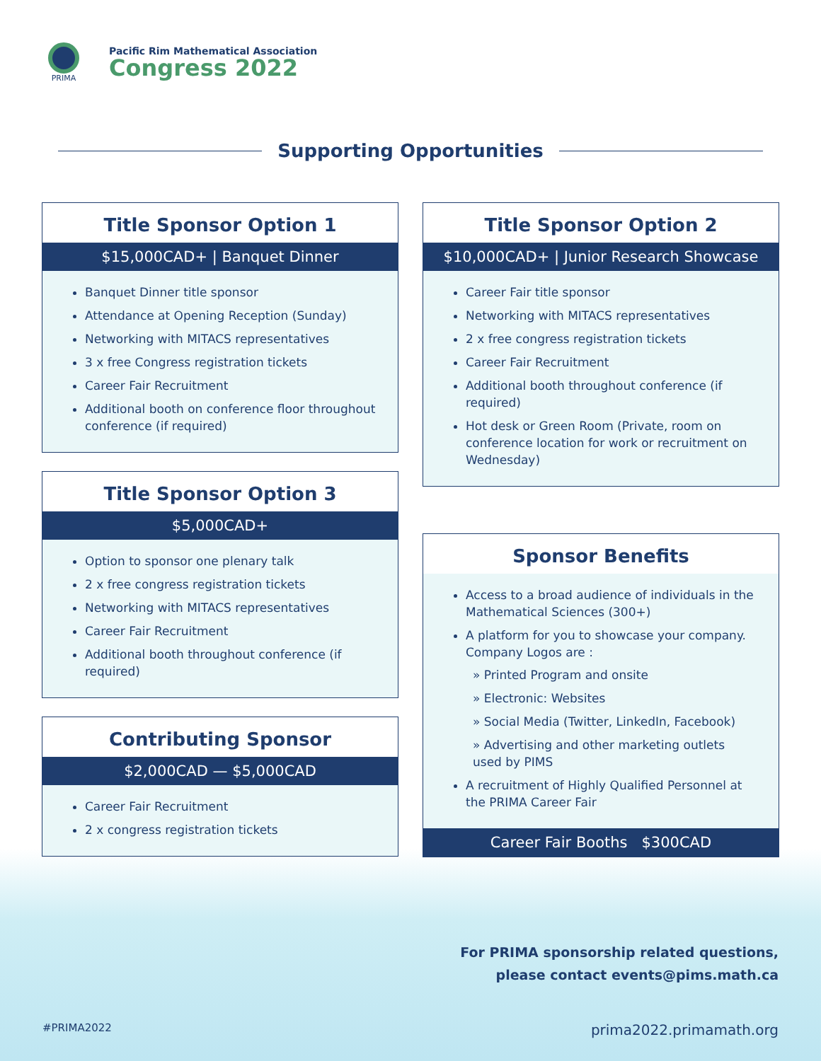PRIMA
Pacific Rim Mathematical Association
Congress 2022
Supporting Opportunities
Title Sponsor Option 1
$15,000CAD+ | Banquet Dinner
Banquet Dinner title sponsor
Attendance at Opening Reception (Sunday)
Networking with MITACS representatives
3 x free Congress registration tickets
Career Fair Recruitment
Additional booth on conference floor throughout conference (if required)
Title Sponsor Option 3
$5,000CAD+
Option to sponsor one plenary talk
2 x free congress registration tickets
Networking with MITACS representatives
Career Fair Recruitment
Additional booth throughout conference (if required)
Contributing Sponsor
$2,000CAD — $5,000CAD
Career Fair Recruitment
2 x congress registration tickets
Title Sponsor Option 2
$10,000CAD+ | Junior Research Showcase
Career Fair title sponsor
Networking with MITACS representatives
2 x free congress registration tickets
Career Fair Recruitment
Additional booth throughout conference (if required)
Hot desk or Green Room (Private, room on conference location for work or recruitment on Wednesday)
Sponsor Benefits
Access to a broad audience of individuals in the Mathematical Sciences (300+)
A platform for you to showcase your company. Company Logos are :
» Printed Program and onsite
» Electronic: Websites
» Social Media (Twitter, LinkedIn, Facebook)
» Advertising and other marketing outlets used by PIMS
A recruitment of Highly Qualified Personnel at the PRIMA Career Fair
Career Fair Booths $300CAD
For PRIMA sponsorship related questions,
please contact events@pims.math.ca
#PRIMA2022 prima2022.primamath.org